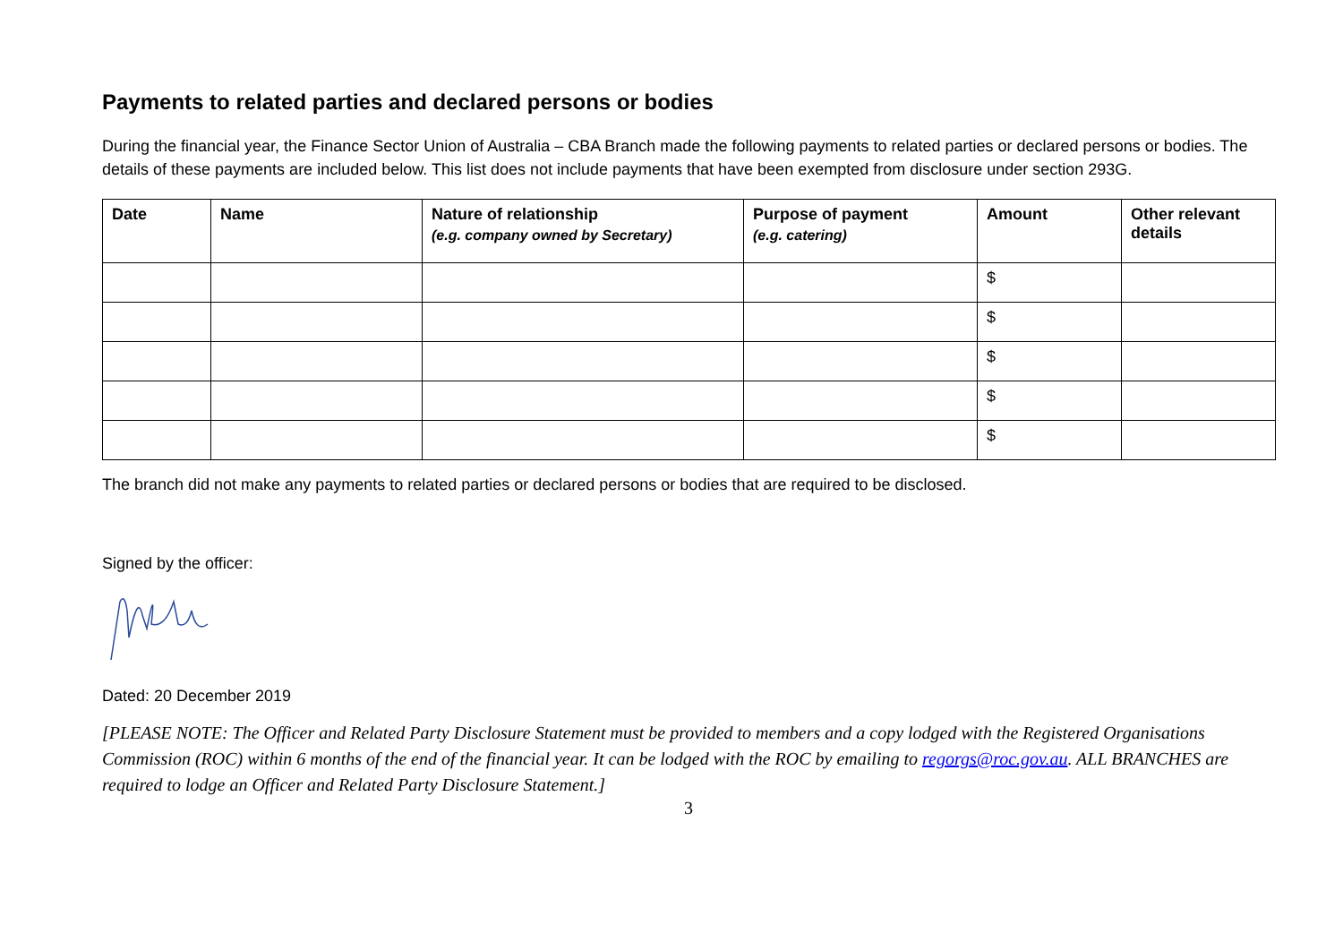Payments to related parties and declared persons or bodies
During the financial year, the Finance Sector Union of Australia – CBA Branch made the following payments to related parties or declared persons or bodies. The details of these payments are included below. This list does not include payments that have been exempted from disclosure under section 293G.
| Date | Name | Nature of relationship (e.g. company owned by Secretary) | Purpose of payment (e.g. catering) | Amount | Other relevant details |
| --- | --- | --- | --- | --- | --- |
| | | | | $ | |
| | | | | $ | |
| | | | | $ | |
| | | | | $ | |
| | | | | $ | |
The branch did not make any payments to related parties or declared persons or bodies that are required to be disclosed.
Signed by the officer:
Dated: 20 December 2019
[PLEASE NOTE: The Officer and Related Party Disclosure Statement must be provided to members and a copy lodged with the Registered Organisations Commission (ROC) within 6 months of the end of the financial year. It can be lodged with the ROC by emailing to regorgs@roc.gov.au. ALL BRANCHES are required to lodge an Officer and Related Party Disclosure Statement.]
3